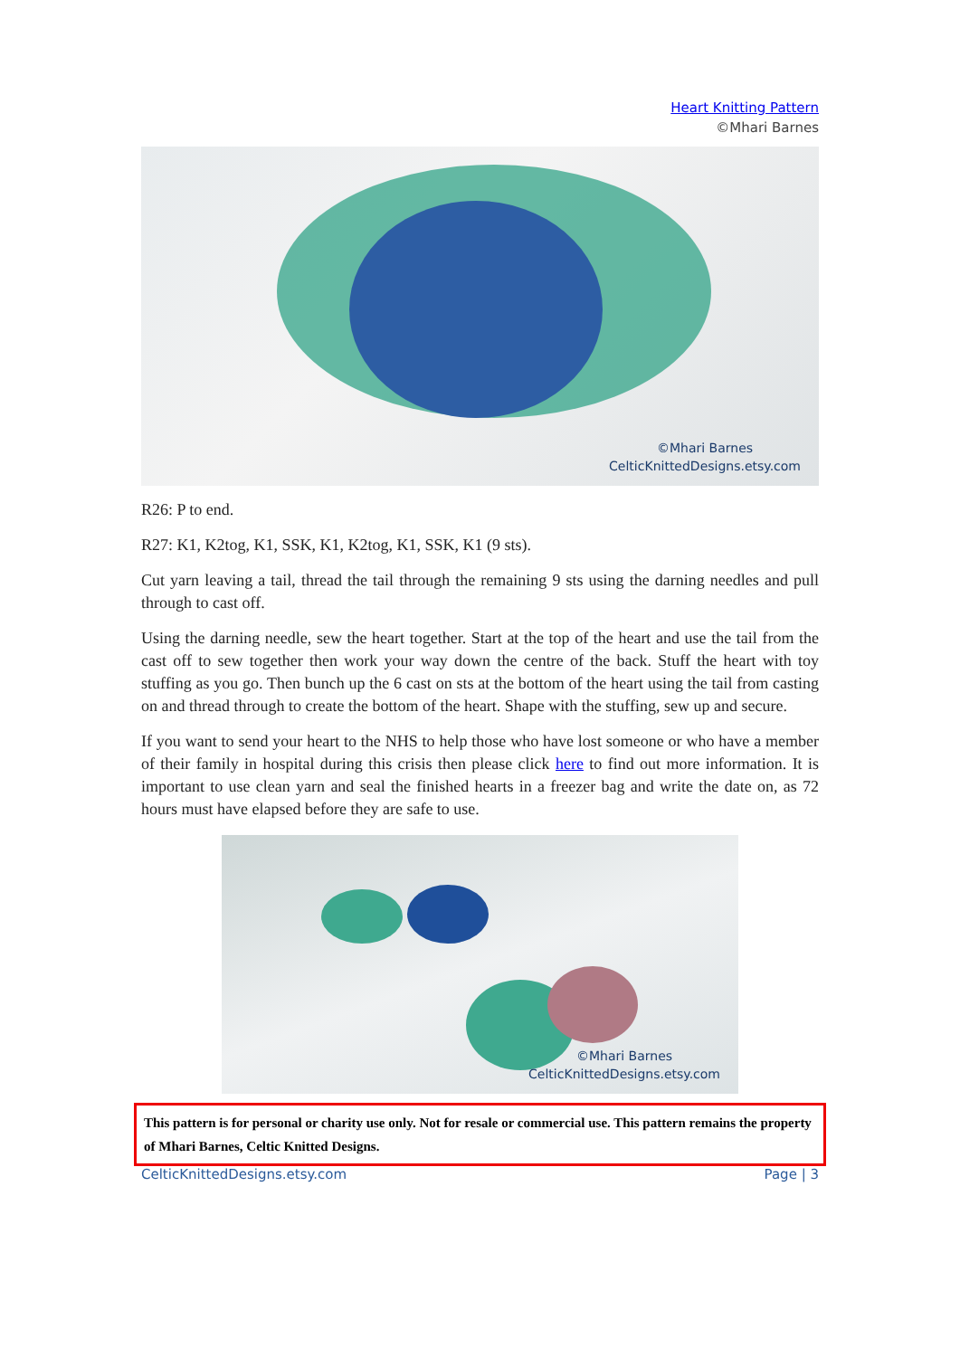Heart Knitting Pattern
©Mhari Barnes
©Mhari Barnes
CelticKnittedDesigns.etsy.com
R26: P to end.
R27: K1, K2tog, K1, SSK, K1, K2tog, K1, SSK, K1 (9 sts).
Cut yarn leaving a tail, thread the tail through the remaining 9 sts using the darning needles and pull through to cast off.
Using the darning needle, sew the heart together. Start at the top of the heart and use the tail from the cast off to sew together then work your way down the centre of the back. Stuff the heart with toy stuffing as you go. Then bunch up the 6 cast on sts at the bottom of the heart using the tail from casting on and thread through to create the bottom of the heart. Shape with the stuffing, sew up and secure.
If you want to send your heart to the NHS to help those who have lost someone or who have a member of their family in hospital during this crisis then please click here to find out more information. It is important to use clean yarn and seal the finished hearts in a freezer bag and write the date on, as 72 hours must have elapsed before they are safe to use.
©Mhari Barnes
CelticKnittedDesigns.etsy.com
This pattern is for personal or charity use only. Not for resale or commercial use. This pattern remains the property of Mhari Barnes, Celtic Knitted Designs.
CelticKnittedDesigns.etsy.com Page | 3